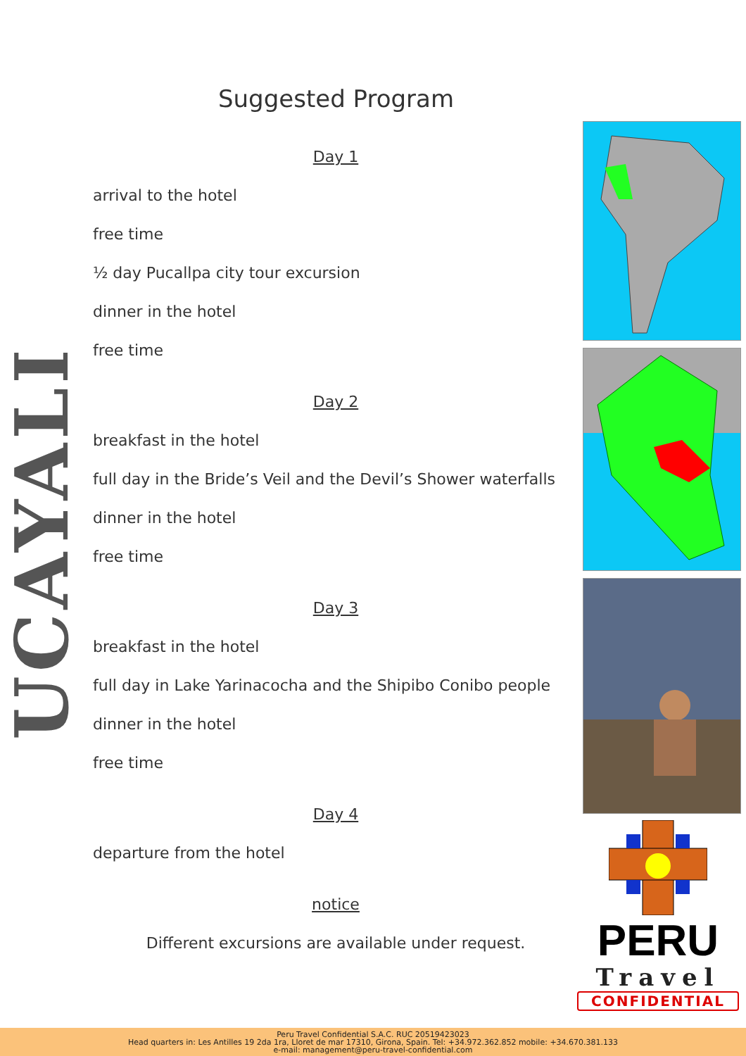Suggested Program
UCAYALI
Day 1
arrival to the hotel
free time
½ day Pucallpa city tour excursion
dinner in the hotel
free time
Day 2
breakfast in the hotel
full day in the Bride’s Veil and the Devil’s Shower waterfalls
dinner in the hotel
free time
Day 3
breakfast in the hotel
full day in Lake Yarinacocha and the Shipibo Conibo people
dinner in the hotel
free time
Day 4
departure from the hotel
notice
Different excursions are available under request.
PERU
Travel
CONFIDENTIAL
Peru Travel Confidential S.A.C. RUC 20519423023
Head quarters in: Les Antilles 19 2da 1ra, Lloret de mar 17310, Girona, Spain. Tel: +34.972.362.852 mobile: +34.670.381.133
e-mail: management@peru-travel-confidential.com